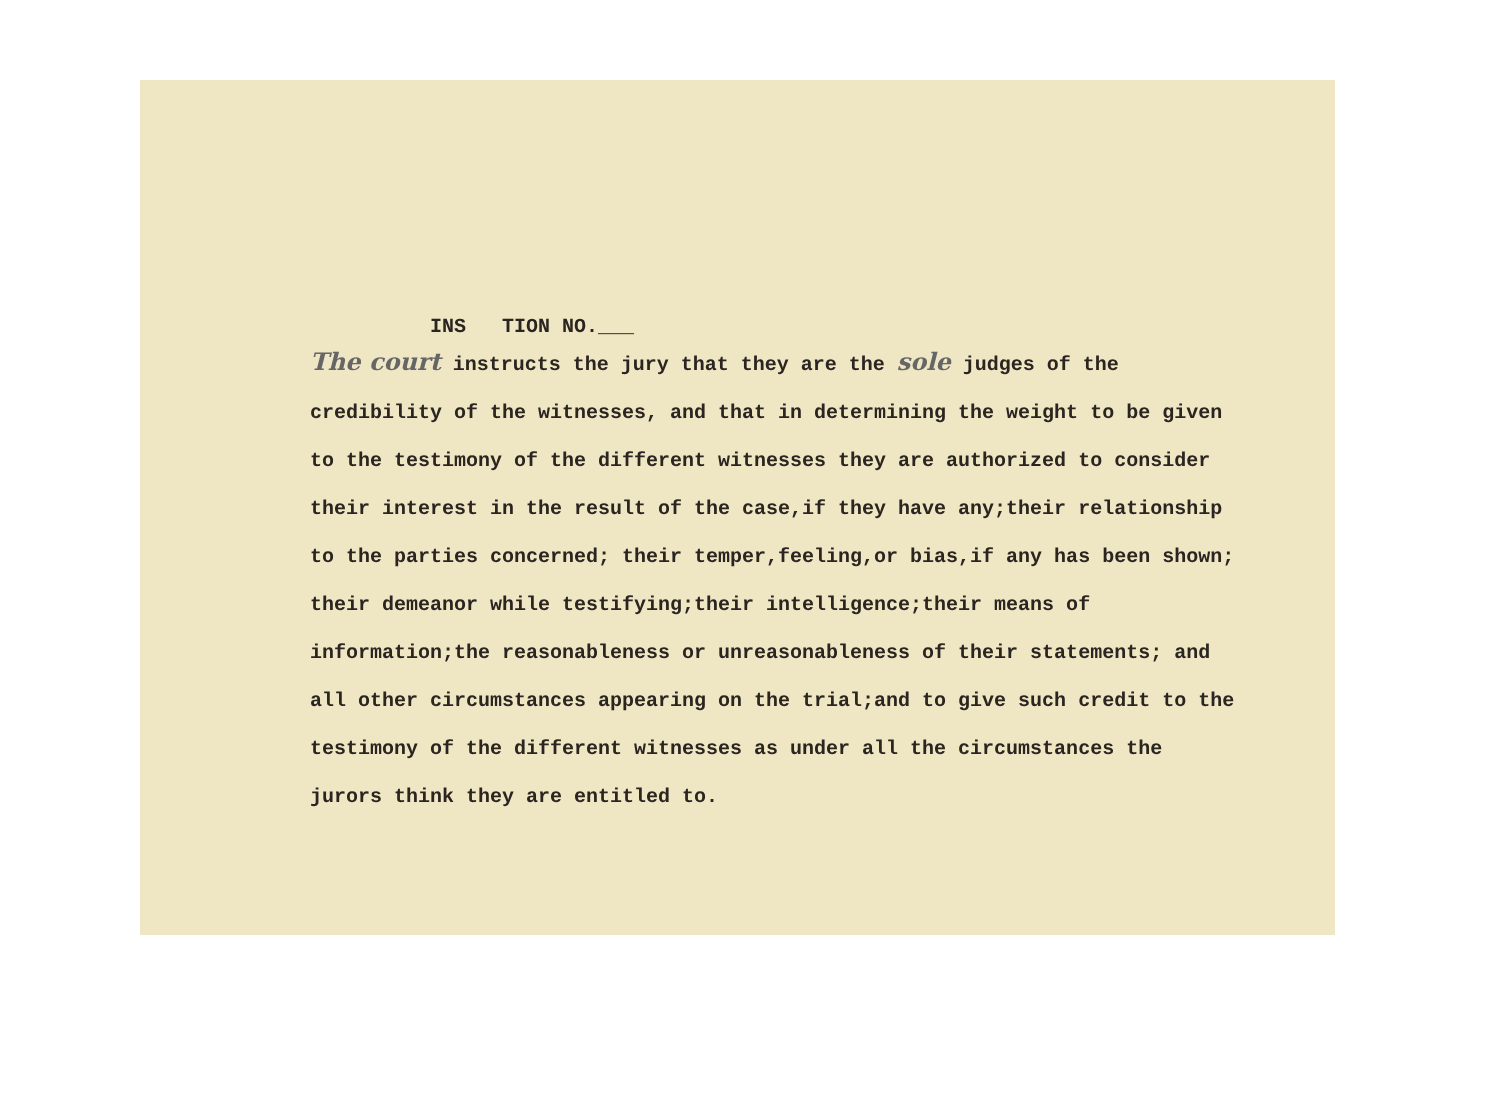INS TION NO.___
The court instructs the jury that they are the sole judges of the credibility of the witnesses, and that in determining the weight to be given to the testimony of the different witnesses they are authorized to consider their interest in the result of the case,if they have any;their relationship to the parties concerned; their temper,feeling,or bias,if any has been shown; their demeanor while testifying;their intelligence;their means of information;the reasonableness or unreasonableness of their statements; and all other circumstances appearing on the trial;and to give such credit to the testimony of the different witnesses as under all the circumstances the jurors think they are entitled to.